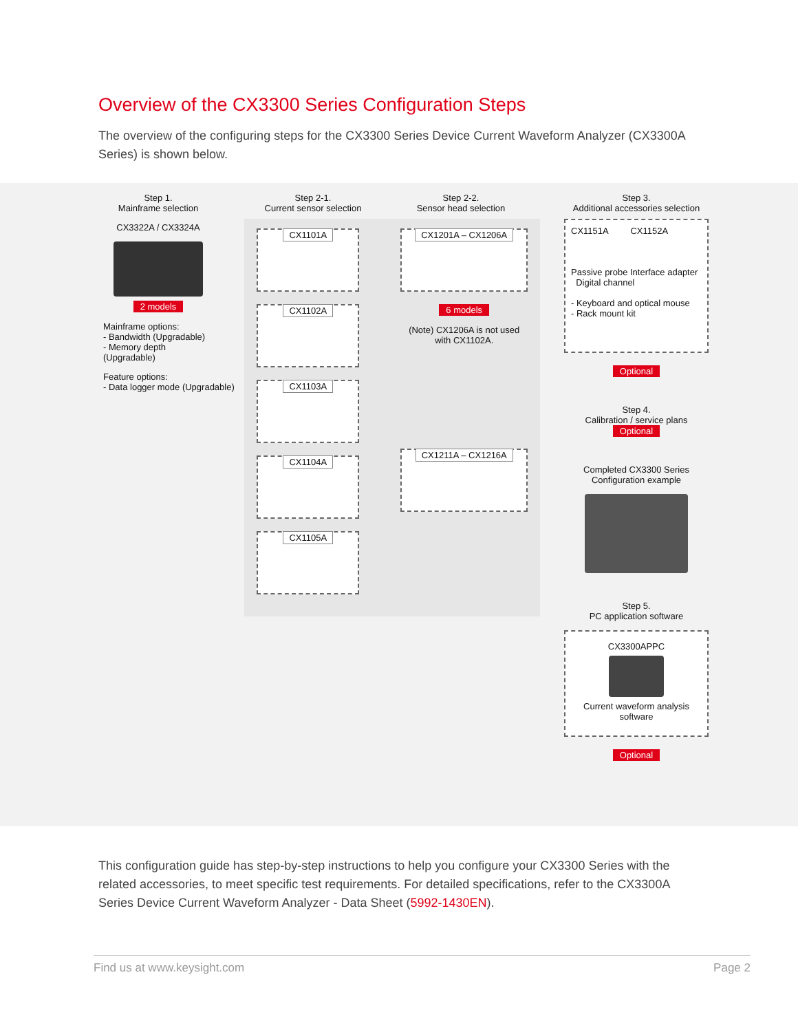Overview of the CX3300 Series Configuration Steps
The overview of the configuring steps for the CX3300 Series Device Current Waveform Analyzer (CX3300A Series) is shown below.
Step 1.
Mainframe selection
CX3322A / CX3324A
2 models
Mainframe options:
- Bandwidth (Upgradable)
- Memory depth (Upgradable)
Feature options:
- Data logger mode (Upgradable)
Step 2-1.
Current sensor selection
Step 2-2.
Sensor head selection
CX1101A
CX1102A
CX1103A
CX1104A
CX1105A
CX1201A – CX1206A
6 models
(Note) CX1206A is not used with CX1102A.
CX1211A – CX1216A
Step 3.
Additional accessories selection
CX1151A CX1152A
Passive probe Interface adapter Digital channel
- Keyboard and optical mouse
- Rack mount kit
Optional
Step 4.
Calibration / service plans
Optional
Completed CX3300 Series Configuration example
Step 5.
PC application software
CX3300APPC
Current waveform analysis software
Optional
This configuration guide has step-by-step instructions to help you configure your CX3300 Series with the related accessories, to meet specific test requirements. For detailed specifications, refer to the CX3300A Series Device Current Waveform Analyzer - Data Sheet (5992-1430EN).
Find us at www.keysight.com Page 2